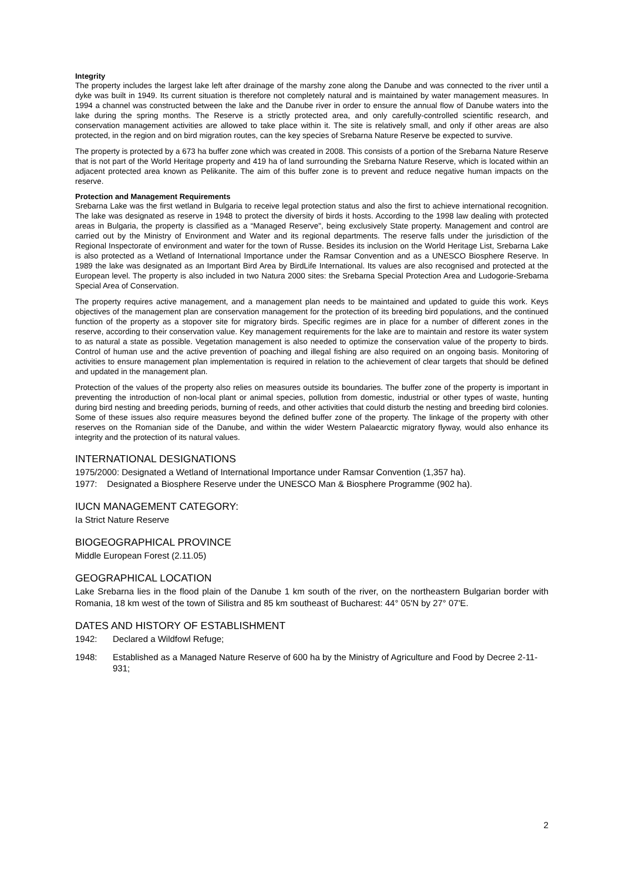Integrity
The property includes the largest lake left after drainage of the marshy zone along the Danube and was connected to the river until a dyke was built in 1949. Its current situation is therefore not completely natural and is maintained by water management measures. In 1994 a channel was constructed between the lake and the Danube river in order to ensure the annual flow of Danube waters into the lake during the spring months. The Reserve is a strictly protected area, and only carefully-controlled scientific research, and conservation management activities are allowed to take place within it. The site is relatively small, and only if other areas are also protected, in the region and on bird migration routes, can the key species of Srebarna Nature Reserve be expected to survive.
The property is protected by a 673 ha buffer zone which was created in 2008. This consists of a portion of the Srebarna Nature Reserve that is not part of the World Heritage property and 419 ha of land surrounding the Srebarna Nature Reserve, which is located within an adjacent protected area known as Pelikanite. The aim of this buffer zone is to prevent and reduce negative human impacts on the reserve.
Protection and Management Requirements
Srebarna Lake was the first wetland in Bulgaria to receive legal protection status and also the first to achieve international recognition. The lake was designated as reserve in 1948 to protect the diversity of birds it hosts. According to the 1998 law dealing with protected areas in Bulgaria, the property is classified as a “Managed Reserve", being exclusively State property. Management and control are carried out by the Ministry of Environment and Water and its regional departments. The reserve falls under the jurisdiction of the Regional Inspectorate of environment and water for the town of Russe. Besides its inclusion on the World Heritage List, Srebarna Lake is also protected as a Wetland of International Importance under the Ramsar Convention and as a UNESCO Biosphere Reserve. In 1989 the lake was designated as an Important Bird Area by BirdLife International. Its values are also recognised and protected at the European level. The property is also included in two Natura 2000 sites: the Srebarna Special Protection Area and Ludogorie-Srebarna Special Area of Conservation.
The property requires active management, and a management plan needs to be maintained and updated to guide this work. Keys objectives of the management plan are conservation management for the protection of its breeding bird populations, and the continued function of the property as a stopover site for migratory birds. Specific regimes are in place for a number of different zones in the reserve, according to their conservation value. Key management requirements for the lake are to maintain and restore its water system to as natural a state as possible. Vegetation management is also needed to optimize the conservation value of the property to birds. Control of human use and the active prevention of poaching and illegal fishing are also required on an ongoing basis. Monitoring of activities to ensure management plan implementation is required in relation to the achievement of clear targets that should be defined and updated in the management plan.
Protection of the values of the property also relies on measures outside its boundaries. The buffer zone of the property is important in preventing the introduction of non-local plant or animal species, pollution from domestic, industrial or other types of waste, hunting during bird nesting and breeding periods, burning of reeds, and other activities that could disturb the nesting and breeding bird colonies. Some of these issues also require measures beyond the defined buffer zone of the property. The linkage of the property with other reserves on the Romanian side of the Danube, and within the wider Western Palaearctic migratory flyway, would also enhance its integrity and the protection of its natural values.
INTERNATIONAL DESIGNATIONS
1975/2000: Designated a Wetland of International Importance under Ramsar Convention (1,357 ha).
1977: Designated a Biosphere Reserve under the UNESCO Man & Biosphere Programme (902 ha).
IUCN MANAGEMENT CATEGORY:
Ia Strict Nature Reserve
BIOGEOGRAPHICAL PROVINCE
Middle European Forest (2.11.05)
GEOGRAPHICAL LOCATION
Lake Srebarna lies in the flood plain of the Danube 1 km south of the river, on the northeastern Bulgarian border with Romania, 18 km west of the town of Silistra and 85 km southeast of Bucharest: 44° 05'N by 27° 07'E.
DATES AND HISTORY OF ESTABLISHMENT
1942: Declared a Wildfowl Refuge;
1948: Established as a Managed Nature Reserve of 600 ha by the Ministry of Agriculture and Food by Decree 2-11-931;
2